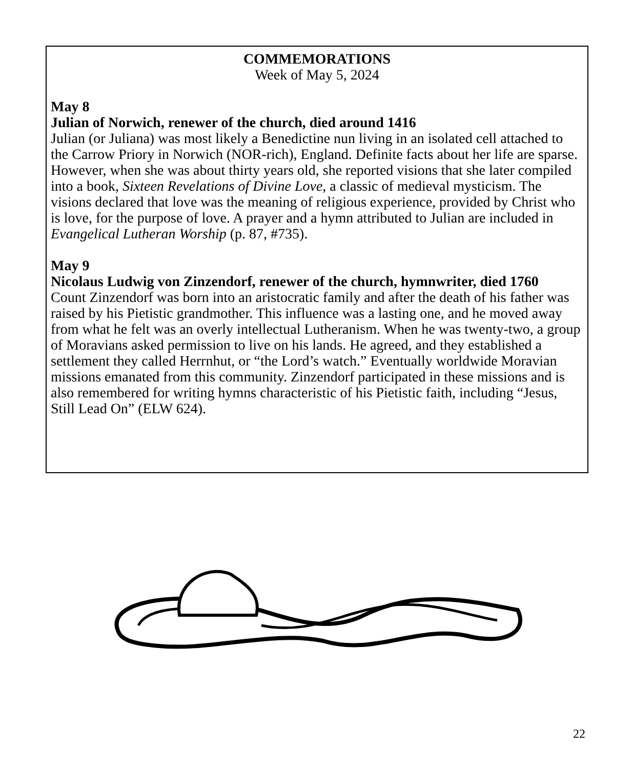COMMEMORATIONS
Week of May 5, 2024
May 8
Julian of Norwich, renewer of the church, died around 1416
Julian (or Juliana) was most likely a Benedictine nun living in an isolated cell attached to the Carrow Priory in Norwich (NOR-rich), England. Definite facts about her life are sparse. However, when she was about thirty years old, she reported visions that she later compiled into a book, Sixteen Revelations of Divine Love, a classic of medieval mysticism. The visions declared that love was the meaning of religious experience, provided by Christ who is love, for the purpose of love. A prayer and a hymn attributed to Julian are included in Evangelical Lutheran Worship (p. 87, #735).
May 9
Nicolaus Ludwig von Zinzendorf, renewer of the church, hymnwriter, died 1760
Count Zinzendorf was born into an aristocratic family and after the death of his father was raised by his Pietistic grandmother. This influence was a lasting one, and he moved away from what he felt was an overly intellectual Lutheranism. When he was twenty-two, a group of Moravians asked permission to live on his lands. He agreed, and they established a settlement they called Herrnhut, or “the Lord’s watch.” Eventually worldwide Moravian missions emanated from this community. Zinzendorf participated in these missions and is also remembered for writing hymns characteristic of his Pietistic faith, including “Jesus, Still Lead On” (ELW 624).
22